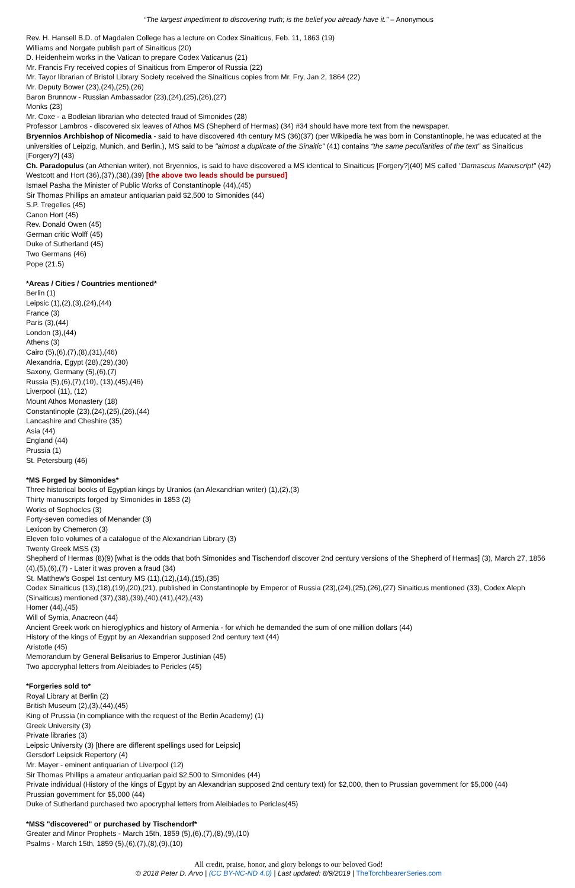“The largest impediment to discovering truth; is the belief you already have it.” – Anonymous
Rev. H. Hansell B.D. of Magdalen College has a lecture on Codex Sinaiticus, Feb. 11, 1863 (19)
Williams and Norgate publish part of Sinaiticus (20)
D. Heidenheim works in the Vatican to prepare Codex Vaticanus (21)
Mr. Francis Fry received copies of Sinaiticus from Emperor of Russia (22)
Mr. Tayor librarian of Bristol Library Society received the Sinaiticus copies from Mr. Fry, Jan 2, 1864 (22)
Mr. Deputy Bower (23),(24),(25),(26)
Baron Brunnow - Russian Ambassador (23),(24),(25),(26),(27)
Monks (23)
Mr. Coxe - a Bodleian librarian who detected fraud of Simonides (28)
Professor Lambros - discovered six leaves of Athos MS (Shepherd of Hermas) (34) #34 should have more text from the newspaper.
Bryennios Archbishop of Nicomedia - said to have discovered 4th century MS (36)(37) (per Wikipedia he was born in Constantinople, he was educated at the universities of Leipzig, Munich, and Berlin.), MS said to be "almost a duplicate of the Sinaitic" (41) contains “the same peculiarities of the text” as Sinaiticus [Forgery?] (43)
Ch. Paradopulus (an Athenian writer), not Bryennios, is said to have discovered a MS identical to Sinaiticus [Forgery?](40) MS called "Damascus Manuscript" (42)
Westcott and Hort (36),(37),(38),(39) [the above two leads should be pursued]
Ismael Pasha the Minister of Public Works of Constantinople (44),(45)
Sir Thomas Phillips an amateur antiquarian paid $2,500 to Simonides (44)
S.P. Tregelles (45)
Canon Hort (45)
Rev. Donald Owen (45)
German critic Wolff (45)
Duke of Sutherland (45)
Two Germans (46)
Pope (21.5)
*Areas / Cities / Countries mentioned*
Berlin (1)
Leipsic (1),(2),(3),(24),(44)
France (3)
Paris (3),(44)
London (3),(44)
Athens (3)
Cairo (5),(6),(7),(8),(31),(46)
Alexandria, Egypt (28),(29),(30)
Saxony, Germany (5),(6),(7)
Russia (5),(6),(7),(10), (13),(45),(46)
Liverpool (11), (12)
Mount Athos Monastery (18)
Constantinople (23),(24),(25),(26),(44)
Lancashire and Cheshire (35)
Asia (44)
England (44)
Prussia (1)
St. Petersburg (46)
*MS Forged by Simonides*
Three historical books of Egyptian kings by Uranios (an Alexandrian writer) (1),(2),(3)
Thirty manuscripts forged by Simonides in 1853 (2)
Works of Sophocles (3)
Forty-seven comedies of Menander (3)
Lexicon by Chemeron (3)
Eleven folio volumes of a catalogue of the Alexandrian Library (3)
Twenty Greek MSS (3)
Shepherd of Hermas (8)(9) [what is the odds that both Simonides and Tischendorf discover 2nd century versions of the Shepherd of Hermas] (3), March 27, 1856 (4),(5),(6),(7) - Later it was proven a fraud (34)
St. Matthew's Gospel 1st century MS (11),(12),(14),(15),(35)
Codex Sinaiticus (13),(18),(19),(20),(21), published in Constantinople by Emperor of Russia (23),(24),(25),(26),(27) Sinaiticus mentioned (33), Codex Aleph (Sinaiticus) mentioned (37),(38),(39),(40),(41),(42),(43)
Homer (44),(45)
Will of Symia, Anacreon (44)
Ancient Greek work on hieroglyphics and history of Armenia - for which he demanded the sum of one million dollars (44)
History of the kings of Egypt by an Alexandrian supposed 2nd century text (44)
Aristotle (45)
Memorandum by General Belisarius to Emperor Justinian (45)
Two apocryphal letters from Aleibiades to Pericles (45)
*Forgeries sold to*
Royal Library at Berlin (2)
British Museum (2),(3),(44),(45)
King of Prussia (in compliance with the request of the Berlin Academy) (1)
Greek University (3)
Private libraries (3)
Leipsic University (3) [there are different spellings used for Leipsic]
Gersdorf Leipsick Repertory (4)
Mr. Mayer - eminent antiquarian of Liverpool (12)
Sir Thomas Phillips a amateur antiquarian paid $2,500 to Simonides (44)
Private individual (History of the kings of Egypt by an Alexandrian supposed 2nd century text) for $2,000, then to Prussian government for $5,000 (44)
Prussian government for $5,000 (44)
Duke of Sutherland purchased two apocryphal letters from Aleibiades to Pericles(45)
*MSS "discovered" or purchased by Tischendorf*
Greater and Minor Prophets - March 15th, 1859 (5),(6),(7),(8),(9),(10)
Psalms - March 15th, 1859 (5),(6),(7),(8),(9),(10)
All credit, praise, honor, and glory belongs to our beloved God!
© 2018 Peter D. Arvo | (CC BY-NC-ND 4.0) | Last updated: 8/9/2019 | TheTorchbearerSeries.com